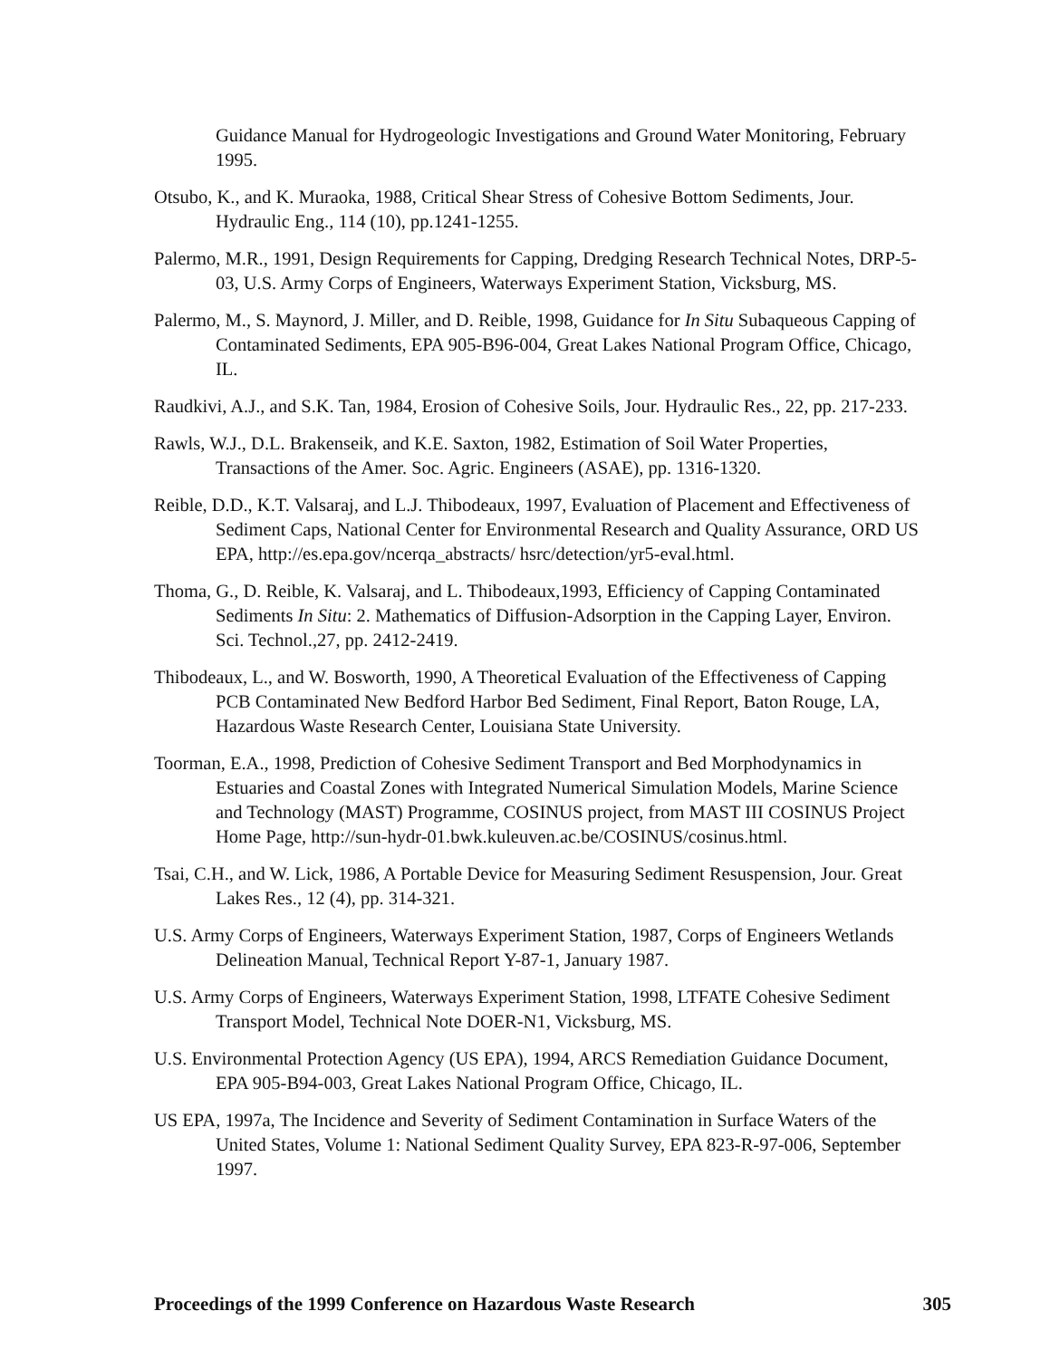Guidance Manual for Hydrogeologic Investigations and Ground Water Monitoring, February 1995.
Otsubo, K., and K. Muraoka, 1988, Critical Shear Stress of Cohesive Bottom Sediments, Jour. Hydraulic Eng., 114 (10), pp.1241-1255.
Palermo, M.R., 1991, Design Requirements for Capping, Dredging Research Technical Notes, DRP-5-03, U.S. Army Corps of Engineers, Waterways Experiment Station, Vicksburg, MS.
Palermo, M., S. Maynord, J. Miller, and D. Reible, 1998, Guidance for In Situ Subaqueous Capping of Contaminated Sediments, EPA 905-B96-004, Great Lakes National Program Office, Chicago, IL.
Raudkivi, A.J., and S.K. Tan, 1984, Erosion of Cohesive Soils, Jour. Hydraulic Res., 22, pp. 217-233.
Rawls, W.J., D.L. Brakenseik, and K.E. Saxton, 1982, Estimation of Soil Water Properties, Transactions of the Amer. Soc. Agric. Engineers (ASAE), pp. 1316-1320.
Reible, D.D., K.T. Valsaraj, and L.J. Thibodeaux, 1997, Evaluation of Placement and Effectiveness of Sediment Caps, National Center for Environmental Research and Quality Assurance, ORD US EPA, http://es.epa.gov/ncerqa_abstracts/ hsrc/detection/yr5-eval.html.
Thoma, G., D. Reible, K. Valsaraj, and L. Thibodeaux,1993, Efficiency of Capping Contaminated Sediments In Situ: 2. Mathematics of Diffusion-Adsorption in the Capping Layer, Environ. Sci. Technol.,27, pp. 2412-2419.
Thibodeaux, L., and W. Bosworth, 1990, A Theoretical Evaluation of the Effectiveness of Capping PCB Contaminated New Bedford Harbor Bed Sediment, Final Report, Baton Rouge, LA, Hazardous Waste Research Center, Louisiana State University.
Toorman, E.A., 1998, Prediction of Cohesive Sediment Transport and Bed Morphodynamics in Estuaries and Coastal Zones with Integrated Numerical Simulation Models, Marine Science and Technology (MAST) Programme, COSINUS project, from MAST III COSINUS Project Home Page, http://sun-hydr-01.bwk.kuleuven.ac.be/COSINUS/cosinus.html.
Tsai, C.H., and W. Lick, 1986, A Portable Device for Measuring Sediment Resuspension, Jour. Great Lakes Res., 12 (4), pp. 314-321.
U.S. Army Corps of Engineers, Waterways Experiment Station, 1987, Corps of Engineers Wetlands Delineation Manual, Technical Report Y-87-1, January 1987.
U.S. Army Corps of Engineers, Waterways Experiment Station, 1998, LTFATE Cohesive Sediment Transport Model, Technical Note DOER-N1, Vicksburg, MS.
U.S. Environmental Protection Agency (US EPA), 1994, ARCS Remediation Guidance Document, EPA 905-B94-003, Great Lakes National Program Office, Chicago, IL.
US EPA, 1997a, The Incidence and Severity of Sediment Contamination in Surface Waters of the United States, Volume 1: National Sediment Quality Survey, EPA 823-R-97-006, September 1997.
Proceedings of the 1999 Conference on Hazardous Waste Research 305